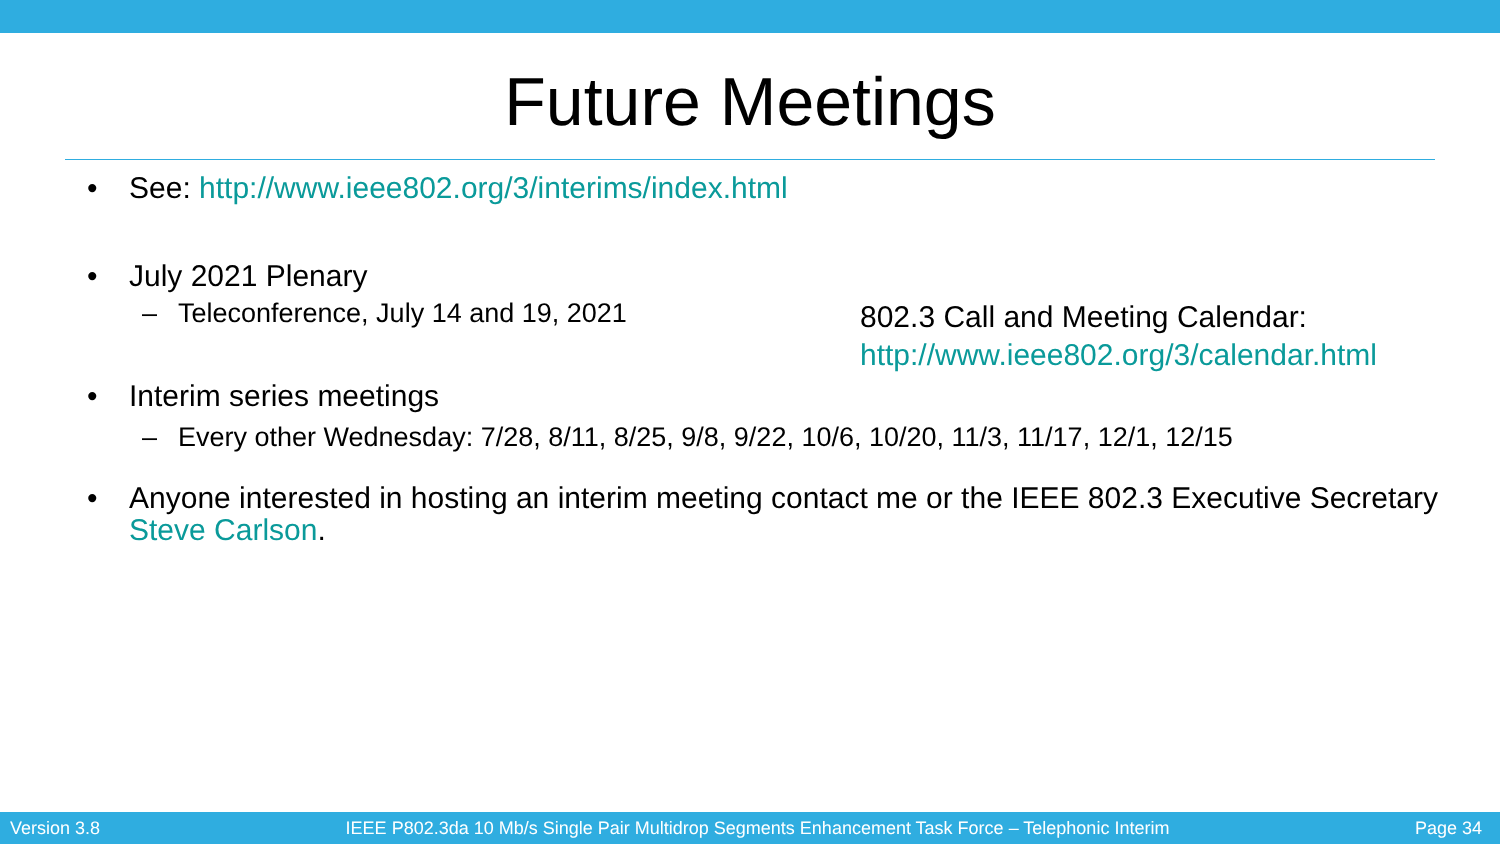Future Meetings
• See: http://www.ieee802.org/3/interims/index.html
• July 2021 Plenary
– Teleconference, July 14 and 19, 2021
• Interim series meetings
– Every other Wednesday: 7/28, 8/11, 8/25, 9/8, 9/22, 10/6, 10/20, 11/3, 11/17, 12/1, 12/15
• Anyone interested in hosting an interim meeting contact me or the IEEE 802.3 Executive Secretary Steve Carlson.
802.3 Call and Meeting Calendar:
http://www.ieee802.org/3/calendar.html
Version 3.8 IEEE P802.3da 10 Mb/s Single Pair Multidrop Segments Enhancement Task Force – Telephonic Interim Page 34